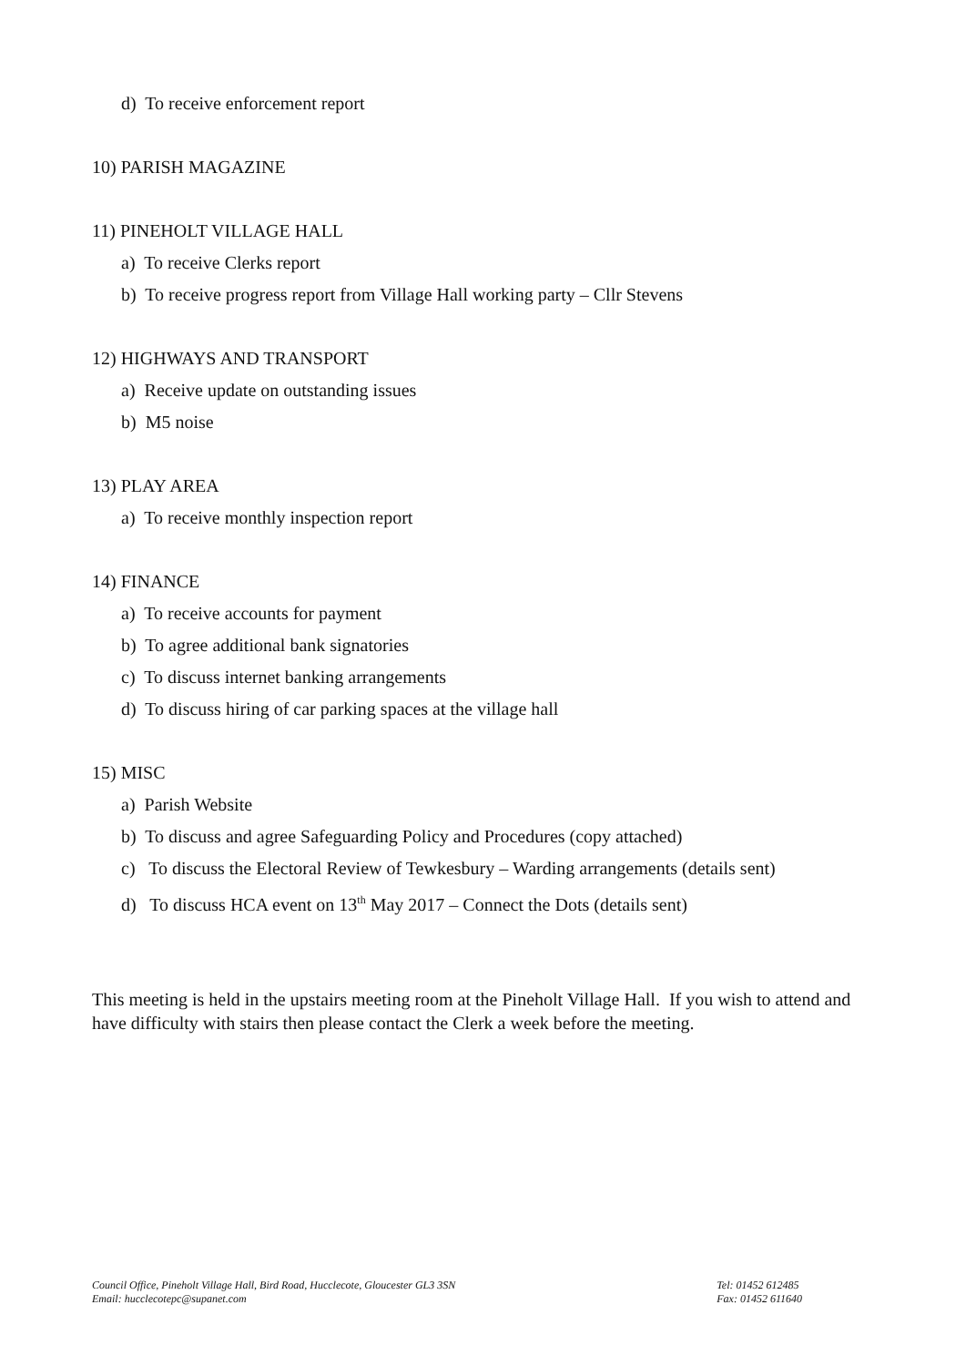d) To receive enforcement report
10) PARISH MAGAZINE
11) PINEHOLT VILLAGE HALL
a) To receive Clerks report
b) To receive progress report from Village Hall working party – Cllr Stevens
12) HIGHWAYS AND TRANSPORT
a) Receive update on outstanding issues
b) M5 noise
13) PLAY AREA
a) To receive monthly inspection report
14) FINANCE
a) To receive accounts for payment
b) To agree additional bank signatories
c) To discuss internet banking arrangements
d) To discuss hiring of car parking spaces at the village hall
15) MISC
a) Parish Website
b) To discuss and agree Safeguarding Policy and Procedures (copy attached)
c) To discuss the Electoral Review of Tewkesbury – Warding arrangements (details sent)
d) To discuss HCA event on 13<sup>th</sup> May 2017 – Connect the Dots (details sent)
This meeting is held in the upstairs meeting room at the Pineholt Village Hall. If you wish to attend and have difficulty with stairs then please contact the Clerk a week before the meeting.
Council Office, Pineholt Village Hall, Bird Road, Hucclecote, Gloucester GL3 3SN
Email: hucclecotepc@supanet.com
Tel: 01452 612485
Fax: 01452 611640